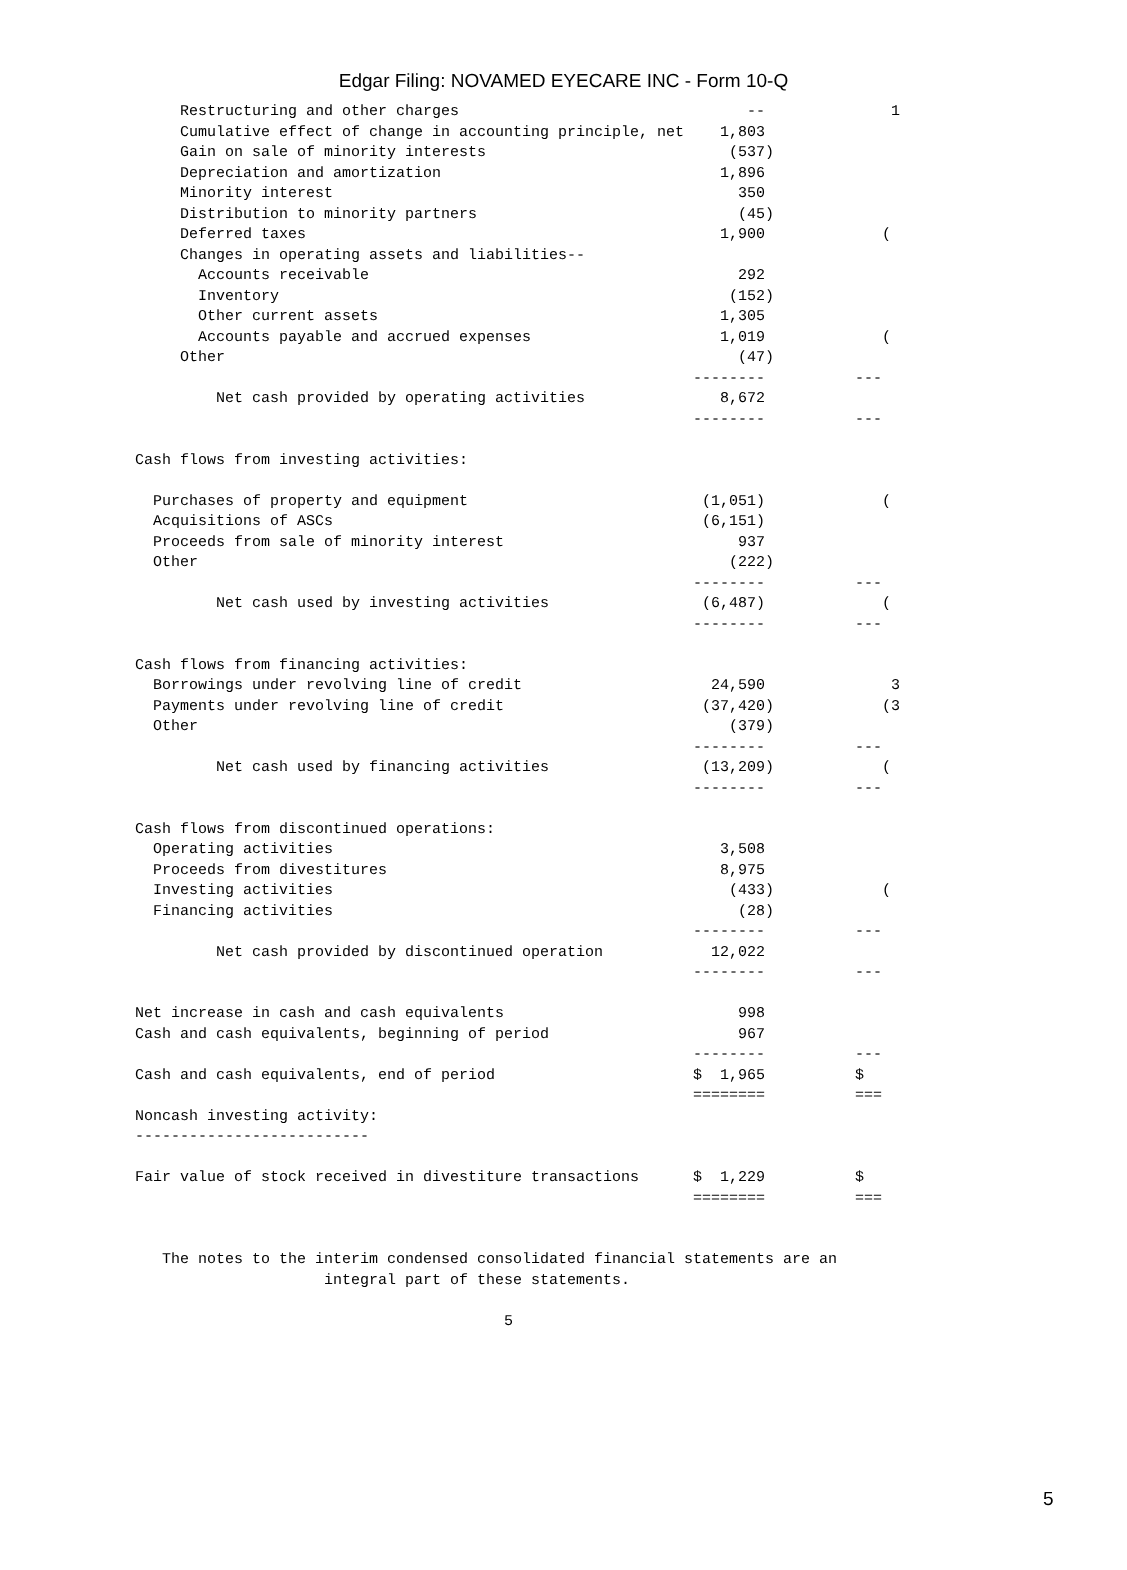Edgar Filing: NOVAMED EYECARE INC - Form 10-Q
     Restructuring and other charges                                --              1
     Cumulative effect of change in accounting principle, net    1,803
     Gain on sale of minority interests                           (537)
     Depreciation and amortization                               1,896
     Minority interest                                             350
     Distribution to minority partners                             (45)
     Deferred taxes                                              1,900             (
     Changes in operating assets and liabilities--
       Accounts receivable                                         292
       Inventory                                                  (152)
       Other current assets                                      1,305
       Accounts payable and accrued expenses                     1,019             (
     Other                                                         (47)
                                                              --------          ---
         Net cash provided by operating activities               8,672
                                                              --------          ---

Cash flows from investing activities:

  Purchases of property and equipment                          (1,051)             (
  Acquisitions of ASCs                                         (6,151)
  Proceeds from sale of minority interest                          937
  Other                                                           (222)
                                                              --------          ---
         Net cash used by investing activities                 (6,487)             (
                                                              --------          ---

Cash flows from financing activities:
  Borrowings under revolving line of credit                     24,590              3
  Payments under revolving line of credit                      (37,420)            (3
  Other                                                           (379)
                                                              --------          ---
         Net cash used by financing activities                 (13,209)            (
                                                              --------          ---

Cash flows from discontinued operations:
  Operating activities                                           3,508
  Proceeds from divestitures                                     8,975
  Investing activities                                            (433)            (
  Financing activities                                             (28)
                                                              --------          ---
         Net cash provided by discontinued operation            12,022
                                                              --------          ---

Net increase in cash and cash equivalents                          998
Cash and cash equivalents, beginning of period                     967
                                                              --------          ---
Cash and cash equivalents, end of period                      $  1,965          $
                                                              ========          ===
Noncash investing activity:
--------------------------

Fair value of stock received in divestiture transactions      $  1,229          $
                                                              ========          ===


   The notes to the interim condensed consolidated financial statements are an
                     integral part of these statements.

                                         5
5